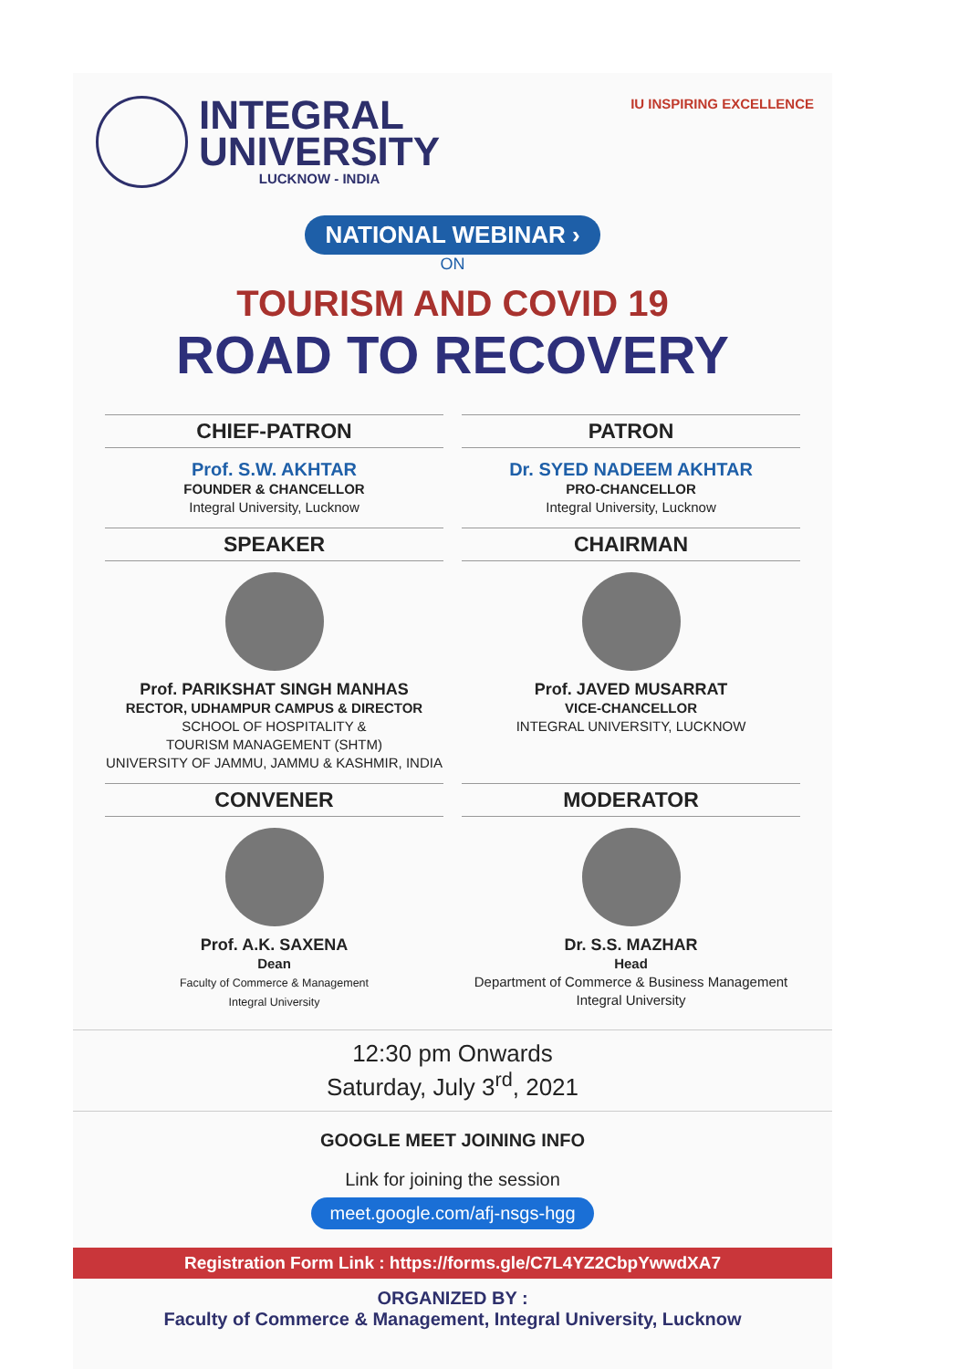INTEGRAL
UNIVERSITY
LUCKNOW - INDIA
IU INSPIRING EXCELLENCE
NATIONAL WEBINAR ›
ON
TOURISM AND COVID 19
ROAD TO RECOVERY
CHIEF-PATRON
Prof. S.W. AKHTAR
FOUNDER & CHANCELLOR
Integral University, Lucknow
PATRON
Dr. SYED NADEEM AKHTAR
PRO-CHANCELLOR
Integral University, Lucknow
SPEAKER
Prof. PARIKSHAT SINGH MANHAS
RECTOR, UDHAMPUR CAMPUS & DIRECTOR
SCHOOL OF HOSPITALITY &
TOURISM MANAGEMENT (SHTM)
UNIVERSITY OF JAMMU, JAMMU & KASHMIR, INDIA
CHAIRMAN
Prof. JAVED MUSARRAT
VICE-CHANCELLOR
INTEGRAL UNIVERSITY, LUCKNOW
CONVENER
Prof. A.K. SAXENA
Dean
Faculty of Commerce & Management
Integral University
MODERATOR
Dr. S.S. MAZHAR
Head
Department of Commerce & Business Management
Integral University
12:30 pm Onwards
Saturday, July 3<sup>rd</sup>, 2021
GOOGLE MEET JOINING INFO
Link for joining the session
meet.google.com/afj-nsgs-hgg
Registration Form Link : https://forms.gle/C7L4YZ2CbpYwwdXA7
ORGANIZED BY :
Faculty of Commerce & Management, Integral University, Lucknow